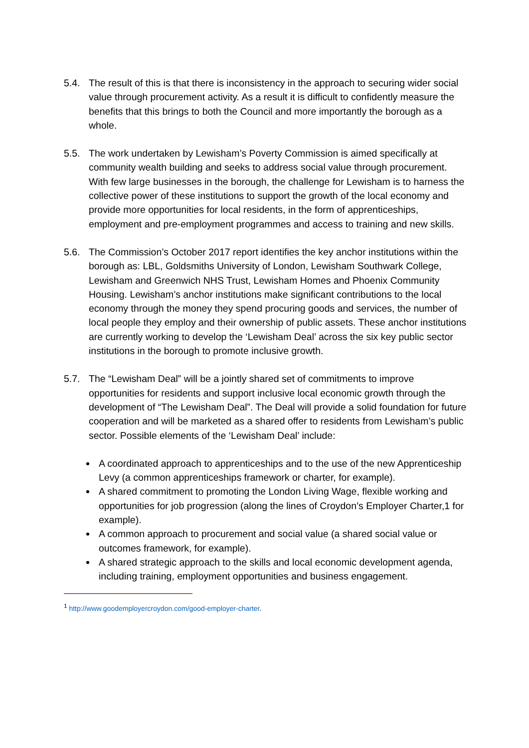5.4. The result of this is that there is inconsistency in the approach to securing wider social value through procurement activity. As a result it is difficult to confidently measure the benefits that this brings to both the Council and more importantly the borough as a whole.
5.5. The work undertaken by Lewisham’s Poverty Commission is aimed specifically at community wealth building and seeks to address social value through procurement. With few large businesses in the borough, the challenge for Lewisham is to harness the collective power of these institutions to support the growth of the local economy and provide more opportunities for local residents, in the form of apprenticeships, employment and pre-employment programmes and access to training and new skills.
5.6. The Commission’s October 2017 report identifies the key anchor institutions within the borough as: LBL, Goldsmiths University of London, Lewisham Southwark College, Lewisham and Greenwich NHS Trust, Lewisham Homes and Phoenix Community Housing. Lewisham’s anchor institutions make significant contributions to the local economy through the money they spend procuring goods and services, the number of local people they employ and their ownership of public assets. These anchor institutions are currently working to develop the ‘Lewisham Deal’ across the six key public sector institutions in the borough to promote inclusive growth.
5.7. The “Lewisham Deal” will be a jointly shared set of commitments to improve opportunities for residents and support inclusive local economic growth through the development of “The Lewisham Deal”. The Deal will provide a solid foundation for future cooperation and will be marketed as a shared offer to residents from Lewisham’s public sector. Possible elements of the ‘Lewisham Deal’ include:
A coordinated approach to apprenticeships and to the use of the new Apprenticeship Levy (a common apprenticeships framework or charter, for example).
A shared commitment to promoting the London Living Wage, flexible working and opportunities for job progression (along the lines of Croydon’s Employer Charter,1 for example).
A common approach to procurement and social value (a shared social value or outcomes framework, for example).
A shared strategic approach to the skills and local economic development agenda, including training, employment opportunities and business engagement.
<sup>1</sup> http://www.goodemployercroydon.com/good-employer-charter.